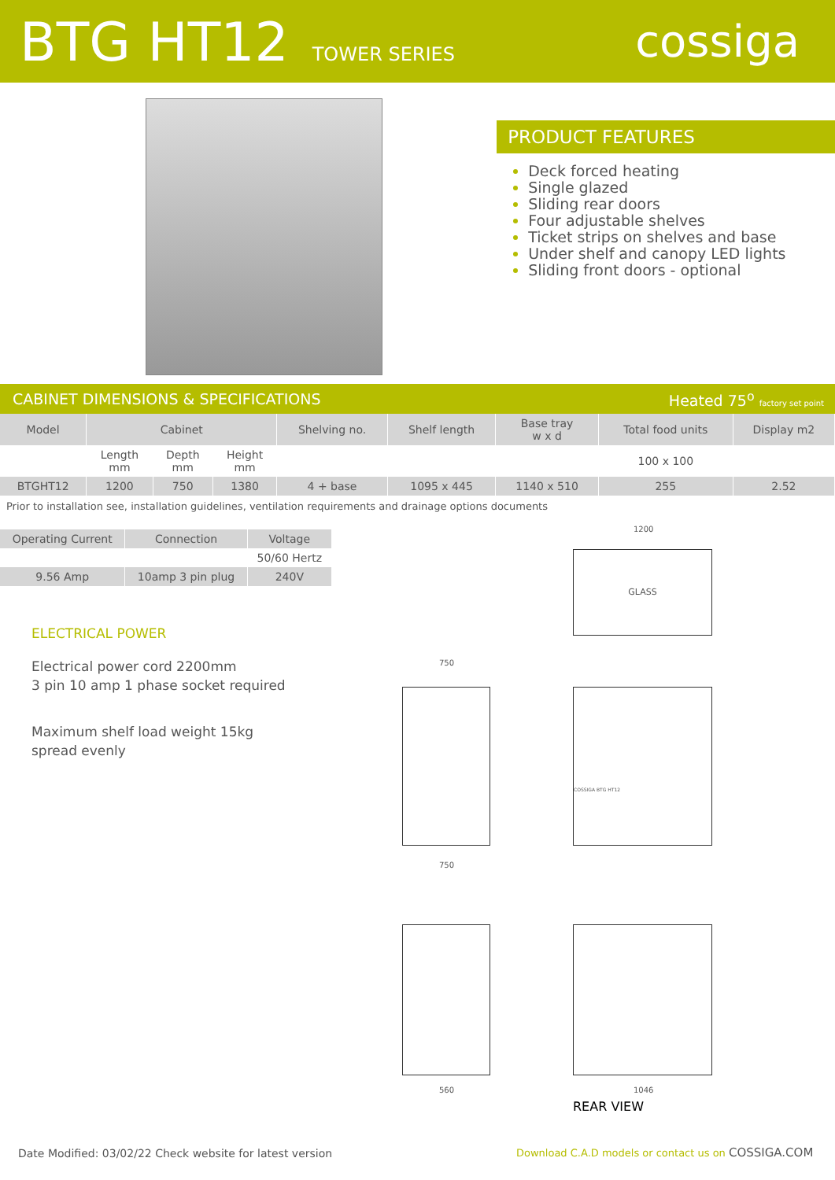BTG HT12 TOWER SERIES
cossiga
PRODUCT FEATURES
Deck forced heating
Single glazed
Sliding rear doors
Four adjustable shelves
Ticket strips on shelves and base
Under shelf and canopy LED lights
Sliding front doors - optional
CABINET DIMENSIONS & SPECIFICATIONS Heated 75<sup>o</sup> factory set point
| Model | Cabinet | | | Shelving no. | Shelf length | Base tray w x d | Total food units | Display m2 |
| --- | --- | --- | --- | --- | --- | --- | --- | --- |
| | Length mm | Depth mm | Height mm | | | | 100 x 100 | |
| BTGHT12 | 1200 | 750 | 1380 | 4 + base | 1095 x 445 | 1140 x 510 | 255 | 2.52 |
Prior to installation see, installation guidelines, ventilation requirements and drainage options documents
| Operating Current | Connection | Voltage |
| --- | --- | --- |
| | | 50/60 Hertz |
| 9.56 Amp | 10amp 3 pin plug | 240V |
ELECTRICAL POWER
Electrical power cord 2200mm
3 pin 10 amp 1 phase socket required
Maximum shelf load weight 15kg
spread evenly
GLASS
1200
750
750
COSSIGA BTG HT12
560 1046
REAR VIEW
Date Modified: 03/02/22 Check website for latest version
Download C.A.D models or contact us on COSSIGA.COM